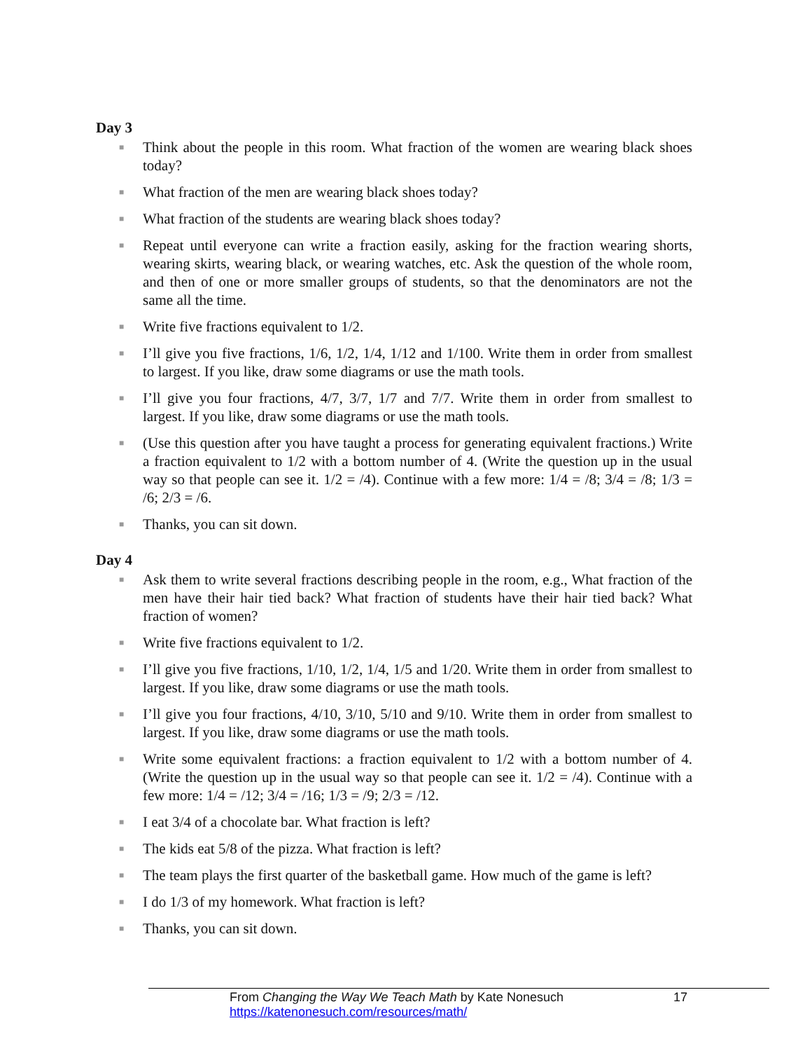Day 3
■ Think about the people in this room. What fraction of the women are wearing black shoes today?
■ What fraction of the men are wearing black shoes today?
■ What fraction of the students are wearing black shoes today?
■ Repeat until everyone can write a fraction easily, asking for the fraction wearing shorts, wearing skirts, wearing black, or wearing watches, etc. Ask the question of the whole room, and then of one or more smaller groups of students, so that the denominators are not the same all the time.
■ Write five fractions equivalent to 1/2.
■ I’ll give you five fractions, 1/6, 1/2, 1/4, 1/12 and 1/100. Write them in order from smallest to largest. If you like, draw some diagrams or use the math tools.
■ I’ll give you four fractions, 4/7, 3/7, 1/7 and 7/7. Write them in order from smallest to largest. If you like, draw some diagrams or use the math tools.
■ (Use this question after you have taught a process for generating equivalent fractions.) Write a fraction equivalent to 1/2 with a bottom number of 4. (Write the question up in the usual way so that people can see it. 1/2 = /4). Continue with a few more: 1/4 = /8; 3/4 = /8; 1/3 = /6; 2/3 = /6.
■ Thanks, you can sit down.
Day 4
■ Ask them to write several fractions describing people in the room, e.g., What fraction of the men have their hair tied back? What fraction of students have their hair tied back? What fraction of women?
■ Write five fractions equivalent to 1/2.
■ I’ll give you five fractions, 1/10, 1/2, 1/4, 1/5 and 1/20. Write them in order from smallest to largest. If you like, draw some diagrams or use the math tools.
■ I’ll give you four fractions, 4/10, 3/10, 5/10 and 9/10. Write them in order from smallest to largest. If you like, draw some diagrams or use the math tools.
■ Write some equivalent fractions: a fraction equivalent to 1/2 with a bottom number of 4. (Write the question up in the usual way so that people can see it. 1/2 = /4). Continue with a few more: 1/4 = /12; 3/4 = /16; 1/3 = /9; 2/3 = /12.
■ I eat 3/4 of a chocolate bar. What fraction is left?
■ The kids eat 5/8 of the pizza. What fraction is left?
■ The team plays the first quarter of the basketball game. How much of the game is left?
■ I do 1/3 of my homework. What fraction is left?
■ Thanks, you can sit down.
From Changing the Way We Teach Math by Kate Nonesuch 17
https://katenonesuch.com/resources/math/